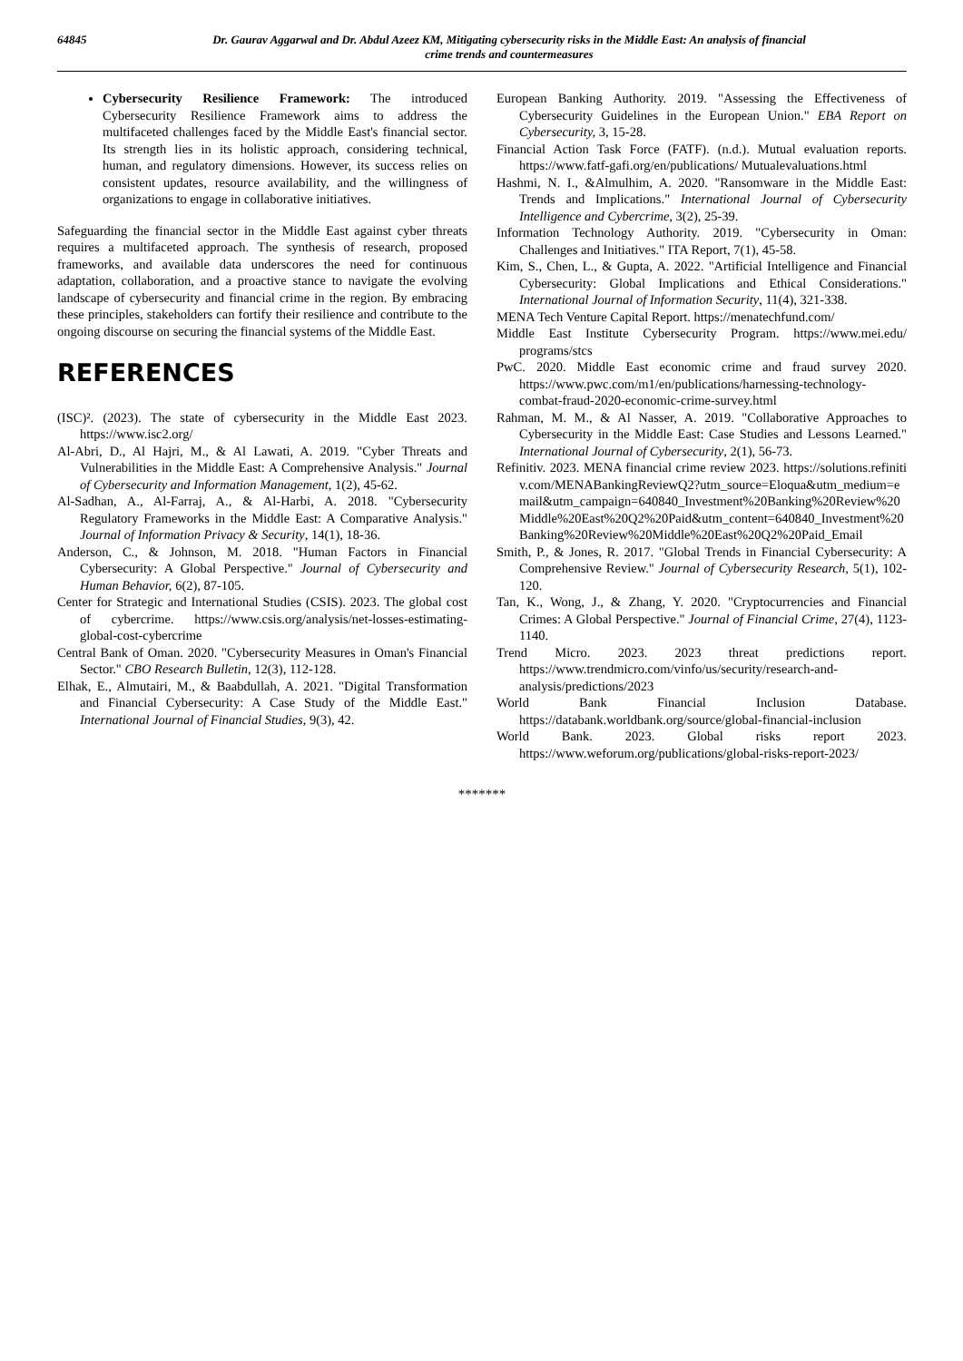64845 Dr. Gaurav Aggarwal and Dr. Abdul Azeez KM, Mitigating cybersecurity risks in the Middle East: An analysis of financial crime trends and countermeasures
Cybersecurity Resilience Framework: The introduced Cybersecurity Resilience Framework aims to address the multifaceted challenges faced by the Middle East's financial sector. Its strength lies in its holistic approach, considering technical, human, and regulatory dimensions. However, its success relies on consistent updates, resource availability, and the willingness of organizations to engage in collaborative initiatives.
Safeguarding the financial sector in the Middle East against cyber threats requires a multifaceted approach. The synthesis of research, proposed frameworks, and available data underscores the need for continuous adaptation, collaboration, and a proactive stance to navigate the evolving landscape of cybersecurity and financial crime in the region. By embracing these principles, stakeholders can fortify their resilience and contribute to the ongoing discourse on securing the financial systems of the Middle East.
REFERENCES
(ISC)². (2023). The state of cybersecurity in the Middle East 2023. https://www.isc2.org/
Al-Abri, D., Al Hajri, M., & Al Lawati, A. 2019. "Cyber Threats and Vulnerabilities in the Middle East: A Comprehensive Analysis." Journal of Cybersecurity and Information Management, 1(2), 45-62.
Al-Sadhan, A., Al-Farraj, A., & Al-Harbi, A. 2018. "Cybersecurity Regulatory Frameworks in the Middle East: A Comparative Analysis." Journal of Information Privacy & Security, 14(1), 18-36.
Anderson, C., & Johnson, M. 2018. "Human Factors in Financial Cybersecurity: A Global Perspective." Journal of Cybersecurity and Human Behavior, 6(2), 87-105.
Center for Strategic and International Studies (CSIS). 2023. The global cost of cybercrime. https://www.csis.org/analysis/net-losses-estimating-global-cost-cybercrime
Central Bank of Oman. 2020. "Cybersecurity Measures in Oman's Financial Sector." CBO Research Bulletin, 12(3), 112-128.
Elhak, E., Almutairi, M., & Baabdullah, A. 2021. "Digital Transformation and Financial Cybersecurity: A Case Study of the Middle East." International Journal of Financial Studies, 9(3), 42.
European Banking Authority. 2019. "Assessing the Effectiveness of Cybersecurity Guidelines in the European Union." EBA Report on Cybersecurity, 3, 15-28.
Financial Action Task Force (FATF). (n.d.). Mutual evaluation reports. https://www.fatf-gafi.org/en/publications/ Mutualevaluations.html
Hashmi, N. I., &Almulhim, A. 2020. "Ransomware in the Middle East: Trends and Implications." International Journal of Cybersecurity Intelligence and Cybercrime, 3(2), 25-39.
Information Technology Authority. 2019. "Cybersecurity in Oman: Challenges and Initiatives." ITA Report, 7(1), 45-58.
Kim, S., Chen, L., & Gupta, A. 2022. "Artificial Intelligence and Financial Cybersecurity: Global Implications and Ethical Considerations." International Journal of Information Security, 11(4), 321-338.
MENA Tech Venture Capital Report. https://menatechfund.com/
Middle East Institute Cybersecurity Program. https://www.mei.edu/ programs/stcs
PwC. 2020. Middle East economic crime and fraud survey 2020. https://www.pwc.com/m1/en/publications/harnessing-technology-combat-fraud-2020-economic-crime-survey.html
Rahman, M. M., & Al Nasser, A. 2019. "Collaborative Approaches to Cybersecurity in the Middle East: Case Studies and Lessons Learned." International Journal of Cybersecurity, 2(1), 56-73.
Refinitiv. 2023. MENA financial crime review 2023. https://solutions.refinitiv.com/MENABankingReviewQ2?utm_source=Eloqua&utm_medium=email&utm_campaign=640840_Investment%20Banking%20Review%20Middle%20East%20Q2%20Paid&utm_content=640840_Investment%20Banking%20Review%20Middle%20East%20Q2%20Paid_Email
Smith, P., & Jones, R. 2017. "Global Trends in Financial Cybersecurity: A Comprehensive Review." Journal of Cybersecurity Research, 5(1), 102-120.
Tan, K., Wong, J., & Zhang, Y. 2020. "Cryptocurrencies and Financial Crimes: A Global Perspective." Journal of Financial Crime, 27(4), 1123-1140.
Trend Micro. 2023. 2023 threat predictions report. https://www.trendmicro.com/vinfo/us/security/research-and-analysis/predictions/2023
World Bank Financial Inclusion Database. https://databank.worldbank.org/source/global-financial-inclusion
World Bank. 2023. Global risks report 2023. https://www.weforum.org/publications/global-risks-report-2023/
*******